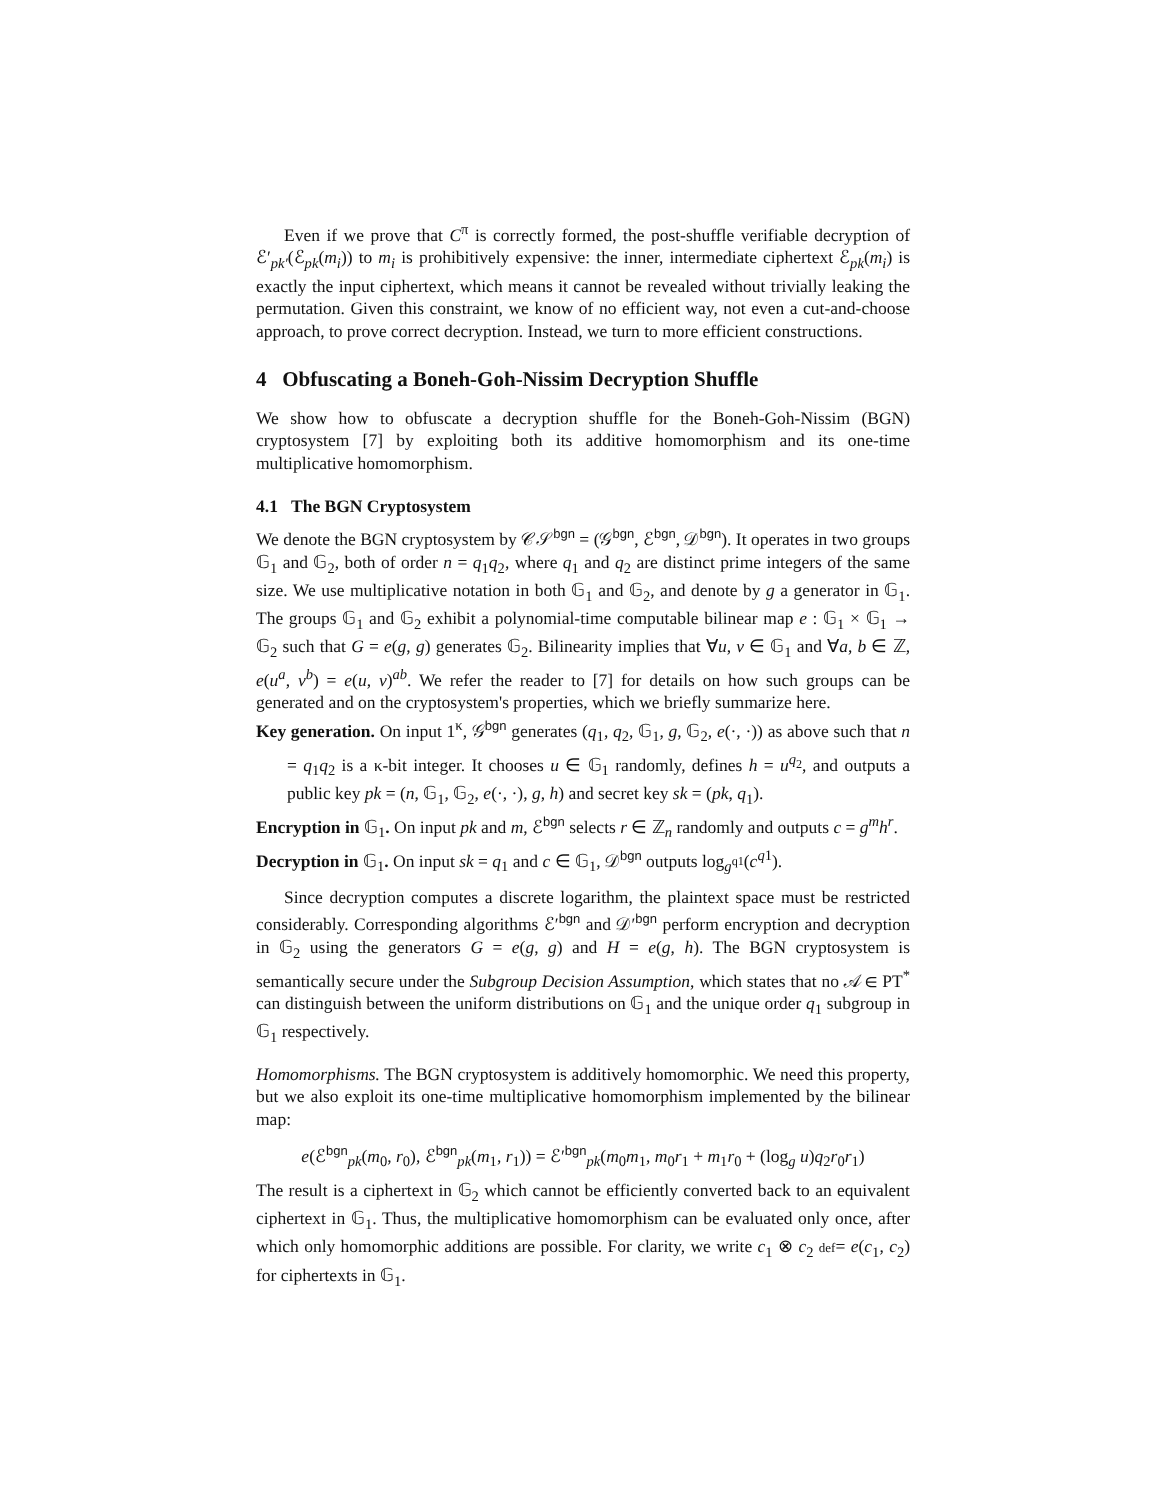Even if we prove that C<sup>π</sup> is correctly formed, the post-shuffle verifiable decryption of ℰ′<sub>pk′</sub>(ℰ<sub>pk</sub>(m<sub>i</sub>)) to m<sub>i</sub> is prohibitively expensive: the inner, intermediate ciphertext ℰ<sub>pk</sub>(m<sub>i</sub>) is exactly the input ciphertext, which means it cannot be revealed without trivially leaking the permutation. Given this constraint, we know of no efficient way, not even a cut-and-choose approach, to prove correct decryption. Instead, we turn to more efficient constructions.
4 Obfuscating a Boneh-Goh-Nissim Decryption Shuffle
We show how to obfuscate a decryption shuffle for the Boneh-Goh-Nissim (BGN) cryptosystem [7] by exploiting both its additive homomorphism and its one-time multiplicative homomorphism.
4.1 The BGN Cryptosystem
We denote the BGN cryptosystem by 𝒞𝒮<sup>bgn</sup> = (𝒢<sup>bgn</sup>, ℰ<sup>bgn</sup>, 𝒟<sup>bgn</sup>). It operates in two groups 𝔾<sub>1</sub> and 𝔾<sub>2</sub>, both of order n = q<sub>1</sub>q<sub>2</sub>, where q<sub>1</sub> and q<sub>2</sub> are distinct prime integers of the same size. We use multiplicative notation in both 𝔾<sub>1</sub> and 𝔾<sub>2</sub>, and denote by g a generator in 𝔾<sub>1</sub>. The groups 𝔾<sub>1</sub> and 𝔾<sub>2</sub> exhibit a polynomial-time computable bilinear map e : 𝔾<sub>1</sub> × 𝔾<sub>1</sub> → 𝔾<sub>2</sub> such that G = e(g, g) generates 𝔾<sub>2</sub>. Bilinearity implies that ∀u, v ∈ 𝔾<sub>1</sub> and ∀a, b ∈ ℤ, e(u<sup>a</sup>, v<sup>b</sup>) = e(u, v)<sup>ab</sup>. We refer the reader to [7] for details on how such groups can be generated and on the cryptosystem's properties, which we briefly summarize here.
Key generation. On input 1<sup>κ</sup>, 𝒢<sup>bgn</sup> generates (q<sub>1</sub>, q<sub>2</sub>, 𝔾<sub>1</sub>, g, 𝔾<sub>2</sub>, e(·, ·)) as above such that n = q<sub>1</sub>q<sub>2</sub> is a κ-bit integer. It chooses u ∈ 𝔾<sub>1</sub> randomly, defines h = u<sup>q<sub>2</sub></sup>, and outputs a public key pk = (n, 𝔾<sub>1</sub>, 𝔾<sub>2</sub>, e(·, ·), g, h) and secret key sk = (pk, q<sub>1</sub>).
Encryption in 𝔾<sub>1</sub>. On input pk and m, ℰ<sup>bgn</sup> selects r ∈ ℤ<sub>n</sub> randomly and outputs c = g<sup>m</sup>h<sup>r</sup>.
Decryption in 𝔾<sub>1</sub>. On input sk = q<sub>1</sub> and c ∈ 𝔾<sub>1</sub>, 𝒟<sup>bgn</sup> outputs log<sub>g<sup>q1</sup></sub>(c<sup>q1</sup>).
Since decryption computes a discrete logarithm, the plaintext space must be restricted considerably. Corresponding algorithms ℰ′<sup>bgn</sup> and 𝒟′<sup>bgn</sup> perform encryption and decryption in 𝔾<sub>2</sub> using the generators G = e(g, g) and H = e(g, h). The BGN cryptosystem is semantically secure under the Subgroup Decision Assumption, which states that no 𝒜 ∈ PT<sup>*</sup> can distinguish between the uniform distributions on 𝔾<sub>1</sub> and the unique order q<sub>1</sub> subgroup in 𝔾<sub>1</sub> respectively.
Homomorphisms. The BGN cryptosystem is additively homomorphic. We need this property, but we also exploit its one-time multiplicative homomorphism implemented by the bilinear map:
e(ℰ<sup>bgn</sup><sub>pk</sub>(m<sub>0</sub>, r<sub>0</sub>), ℰ<sup>bgn</sup><sub>pk</sub>(m<sub>1</sub>, r<sub>1</sub>)) = ℰ′<sup>bgn</sup><sub>pk</sub>(m<sub>0</sub>m<sub>1</sub>, m<sub>0</sub>r<sub>1</sub> + m<sub>1</sub>r<sub>0</sub> + (log<sub>g</sub> u)q<sub>2</sub>r<sub>0</sub>r<sub>1</sub>)
The result is a ciphertext in 𝔾<sub>2</sub> which cannot be efficiently converted back to an equivalent ciphertext in 𝔾<sub>1</sub>. Thus, the multiplicative homomorphism can be evaluated only once, after which only homomorphic additions are possible. For clarity, we write c<sub>1</sub> ⊗ c<sub>2</sub> def= e(c<sub>1</sub>, c<sub>2</sub>) for ciphertexts in 𝔾<sub>1</sub>.